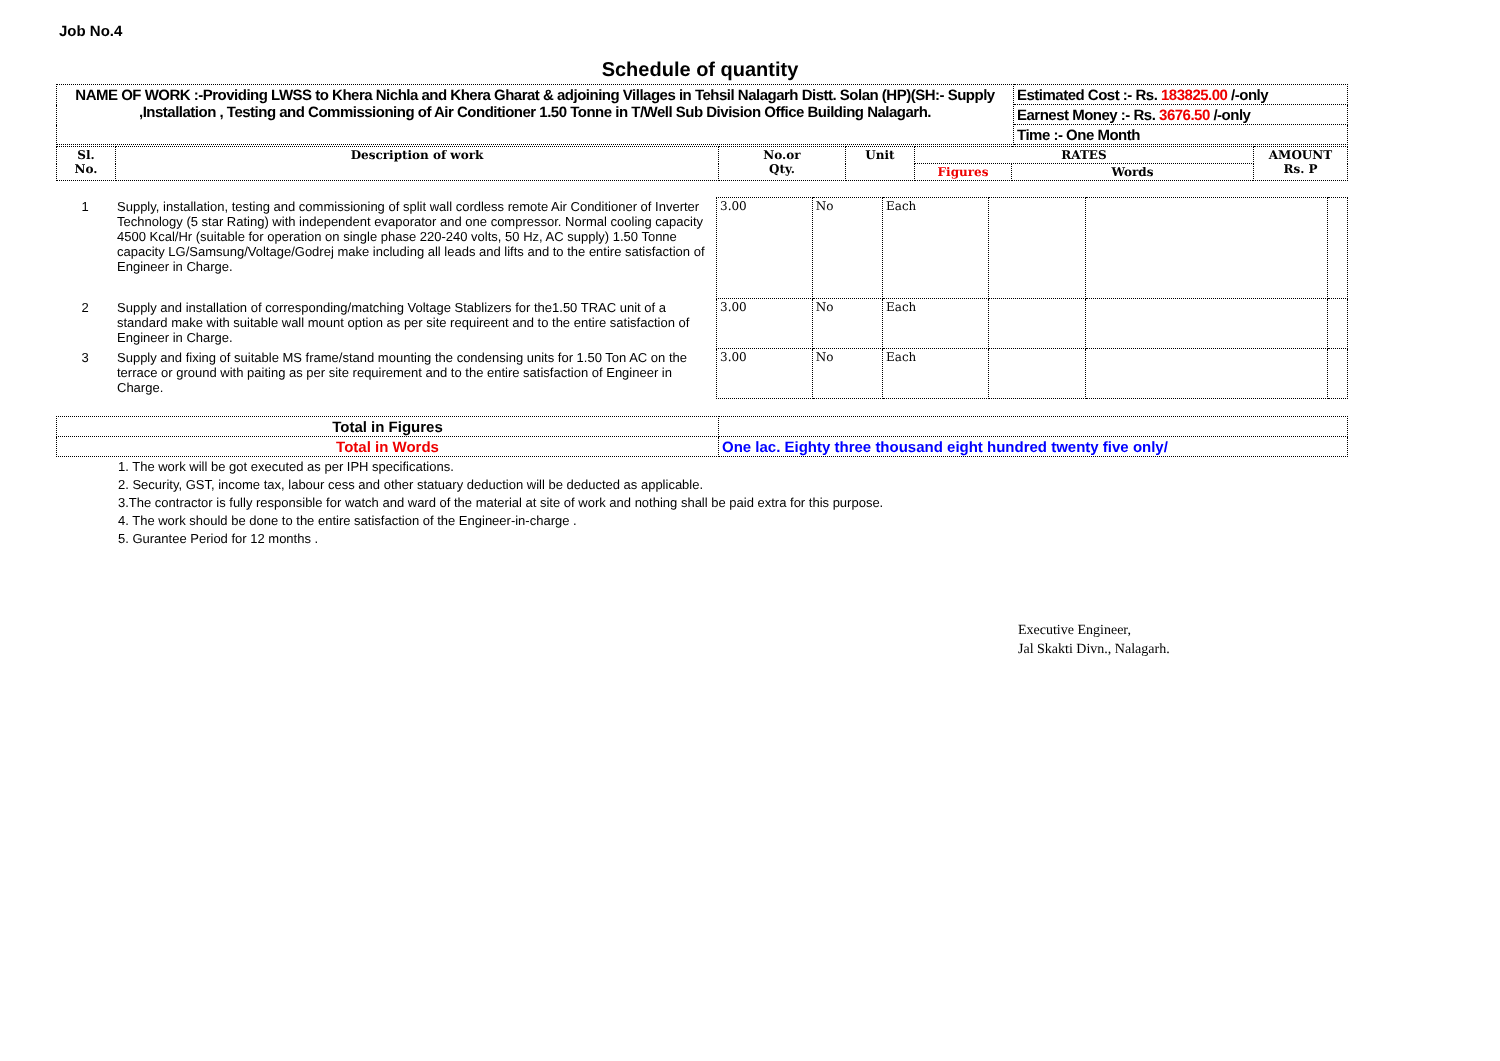Job No.4
Schedule of quantity
| NAME OF WORK :-Providing LWSS to Khera Nichla and Khera Gharat & adjoining Villages in Tehsil Nalagarh Distt. Solan (HP)(SH:- Supply ,Installation , Testing and Commissioning of Air Conditioner 1.50 Tonne in T/Well Sub Division Office Building Nalagarh. | Estimated Cost :- Rs. 183825.00 /-only |
| | Earnest Money :- Rs. 3676.50 /-only |
| | Time :- One Month |
| Sl. No. | Description of work | No.or Qty. | Unit | RATES | | AMOUNT Rs. P |
| --- | --- | --- | --- | --- | --- | --- |
| | | | | Figures | Words | |
| 1 | Supply, installation, testing and commissioning of split wall cordless remote Air Conditioner of Inverter Technology (5 star Rating) with independent evaporator and one compressor. Normal cooling capacity 4500 Kcal/Hr (suitable for operation on single phase 220-240 volts, 50 Hz, AC supply) 1.50 Tonne capacity LG/Samsung/Voltage/Godrej make including all leads and lifts and to the entire satisfaction of Engineer in Charge. | 3.00 | No | Each | | | |
| 2 | Supply and installation of corresponding/matching Voltage Stablizers for the1.50 TRAC unit of a standard make with suitable wall mount option as per site requireent and to the entire satisfaction of Engineer in Charge. | 3.00 | No | Each | | | |
| 3 | Supply and fixing of suitable MS frame/stand mounting the condensing units for 1.50 Ton AC on the terrace or ground with paiting as per site requirement and to the entire satisfaction of Engineer in Charge. | 3.00 | No | Each | | | |
| Total in Figures | |
| Total in Words | One lac. Eighty three thousand eight hundred twenty five only/ |
1. The work will be got executed as per IPH specifications.
2. Security, GST, income tax, labour cess and other statuary deduction will be deducted as applicable.
3.The contractor is fully responsible for watch and ward of the material at site of work and nothing shall be paid extra for this purpose.
4. The work should be done to the entire satisfaction of the Engineer-in-charge .
5. Gurantee Period for 12 months .
Executive Engineer,
Jal Skakti Divn., Nalagarh.